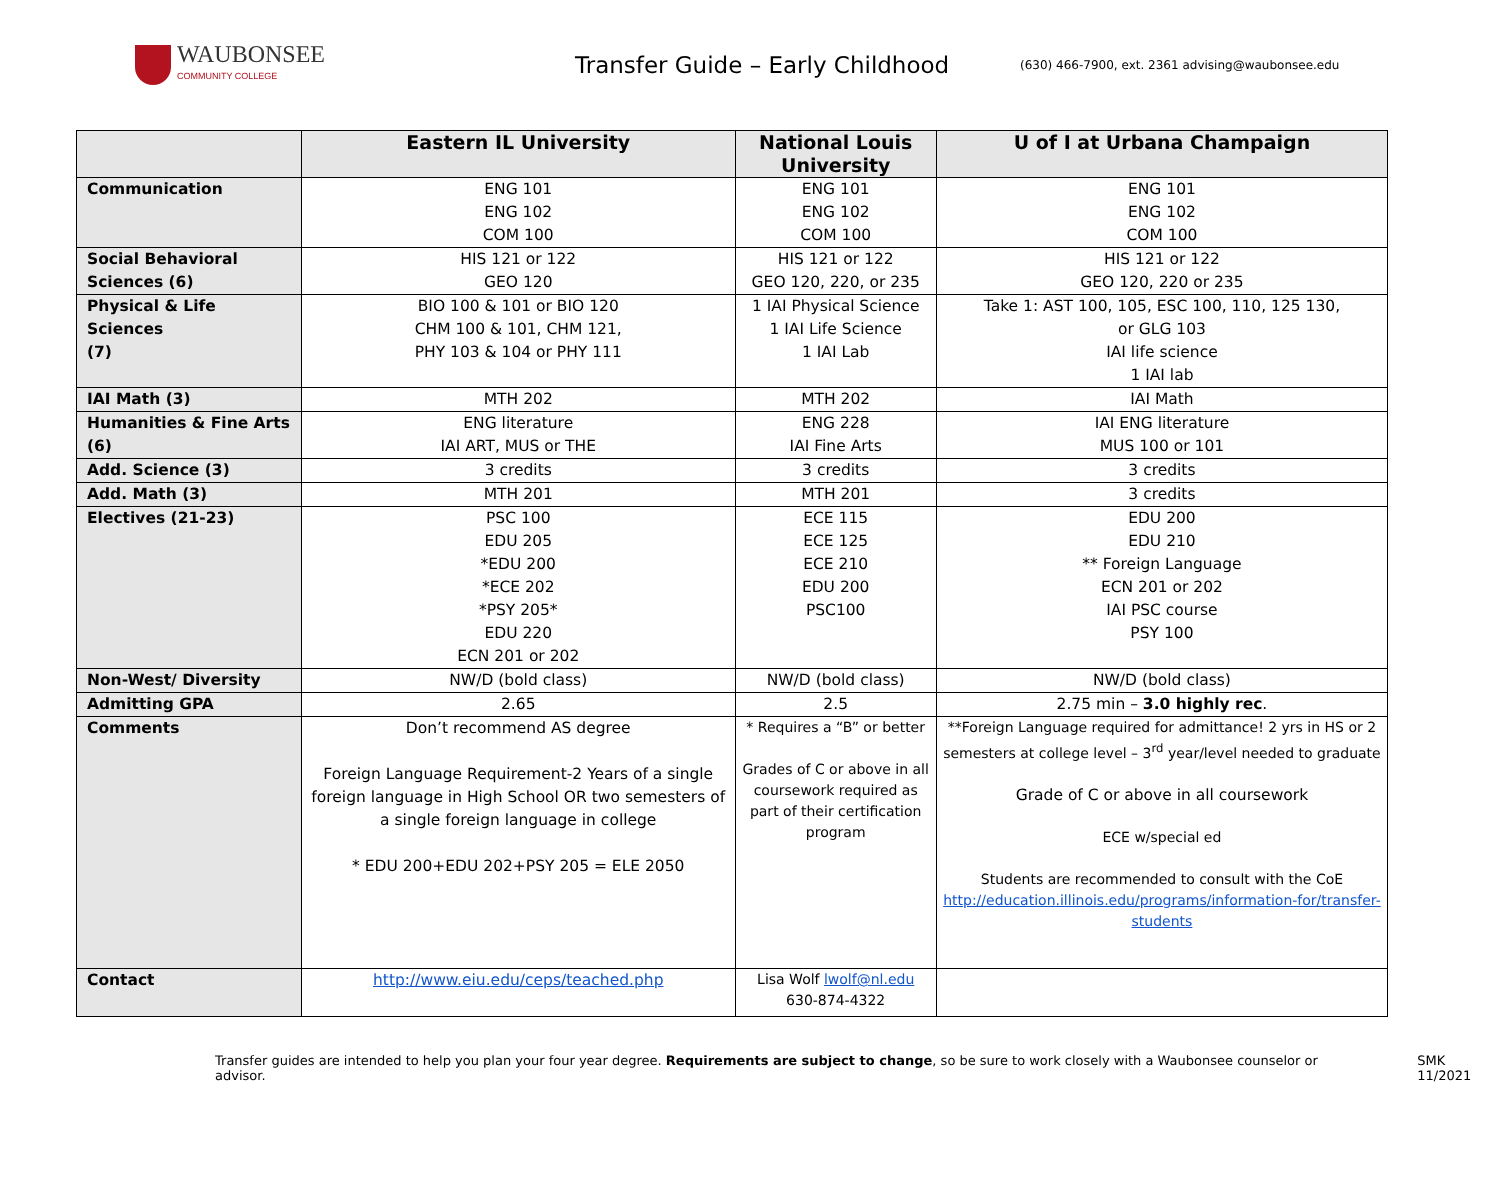WAUBONSEE
COMMUNITY COLLEGE
Transfer Guide – Early Childhood
(630) 466-7900, ext. 2361 advising@waubonsee.edu
| | Eastern IL University | National Louis University | U of I at Urbana Champaign |
| --- | --- | --- | --- |
| Communication | ENG 101 ENG 102 COM 100 | ENG 101 ENG 102 COM 100 | ENG 101 ENG 102 COM 100 |
| Social Behavioral Sciences (6) | HIS 121 or 122 GEO 120 | HIS 121 or 122 GEO 120, 220, or 235 | HIS 121 or 122 GEO 120, 220 or 235 |
| Physical & Life Sciences (7) | BIO 100 & 101 or BIO 120 CHM 100 & 101, CHM 121, PHY 103 & 104 or PHY 111 | 1 IAI Physical Science 1 IAI Life Science 1 IAI Lab | Take 1: AST 100, 105, ESC 100, 110, 125 130, or GLG 103 IAI life science 1 IAI lab |
| IAI Math (3) | MTH 202 | MTH 202 | IAI Math |
| Humanities & Fine Arts (6) | ENG literature IAI ART, MUS or THE | ENG 228 IAI Fine Arts | IAI ENG literature MUS 100 or 101 |
| Add. Science (3) | 3 credits | 3 credits | 3 credits |
| Add. Math (3) | MTH 201 | MTH 201 | 3 credits |
| Electives (21-23) | PSC 100 EDU 205 *EDU 200 *ECE 202 *PSY 205* EDU 220 ECN 201 or 202 | ECE 115 ECE 125 ECE 210 EDU 200 PSC100 | EDU 200 EDU 210 ** Foreign Language ECN 201 or 202 IAI PSC course PSY 100 |
| Non-West/ Diversity | NW/D (bold class) | NW/D (bold class) | NW/D (bold class) |
| Admitting GPA | 2.65 | 2.5 | 2.75 min – 3.0 highly rec . |
| Comments | Don’t recommend AS degree Foreign Language Requirement-2 Years of a single foreign language in High School OR two semesters of a single foreign language in college * EDU 200+EDU 202+PSY 205 = ELE 2050 | * Requires a “B” or better Grades of C or above in all coursework required as part of their certification program | **Foreign Language required for admittance! 2 yrs in HS or 2 semesters at college level – 3<sup>rd</sup> year/level needed to graduate Grade of C or above in all coursework ECE w/special ed Students are recommended to consult with the CoE http://education.illinois.edu/programs/information-for/transfer-students |
| Contact | http://www.eiu.edu/ceps/teached.php | Lisa Wolf lwolf@nl.edu 630-874-4322 | |
Transfer guides are intended to help you plan your four year degree. Requirements are subject to change, so be sure to work closely with a Waubonsee counselor or advisor. SMK 11/2021